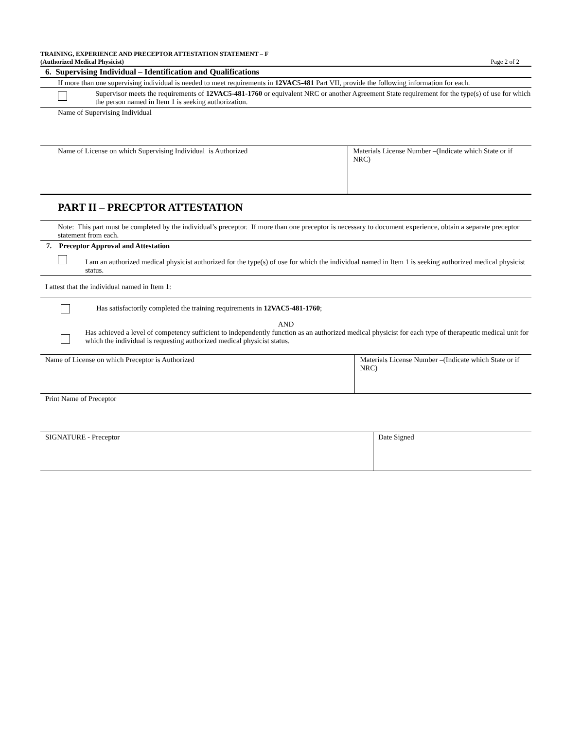TRAINING, EXPERIENCE AND PRECEPTOR ATTESTATION STATEMENT – F
(Authorized Medical Physicist)
Page 2 of 2
6. Supervising Individual – Identification and Qualifications
If more than one supervising individual is needed to meet requirements in 12VAC5-481 Part VII, provide the following information for each.
Supervisor meets the requirements of 12VAC5-481-1760 or equivalent NRC or another Agreement State requirement for the type(s) of use for which the person named in Item 1 is seeking authorization.
Name of Supervising Individual
Name of License on which Supervising Individual is Authorized Materials License Number –(Indicate which State or if NRC)
PART II – PRECPTOR ATTESTATION
Note: This part must be completed by the individual’s preceptor. If more than one preceptor is necessary to document experience, obtain a separate preceptor statement from each.
7. Preceptor Approval and Attestation
I am an authorized medical physicist authorized for the type(s) of use for which the individual named in Item 1 is seeking authorized medical physicist status.
I attest that the individual named in Item 1:
Has satisfactorily completed the training requirements in 12VAC5-481-1760;
AND
Has achieved a level of competency sufficient to independently function as an authorized medical physicist for each type of therapeutic medical unit for which the individual is requesting authorized medical physicist status.
Name of License on which Preceptor is Authorized Materials License Number –(Indicate which State or if NRC)
Print Name of Preceptor
SIGNATURE - Preceptor Date Signed